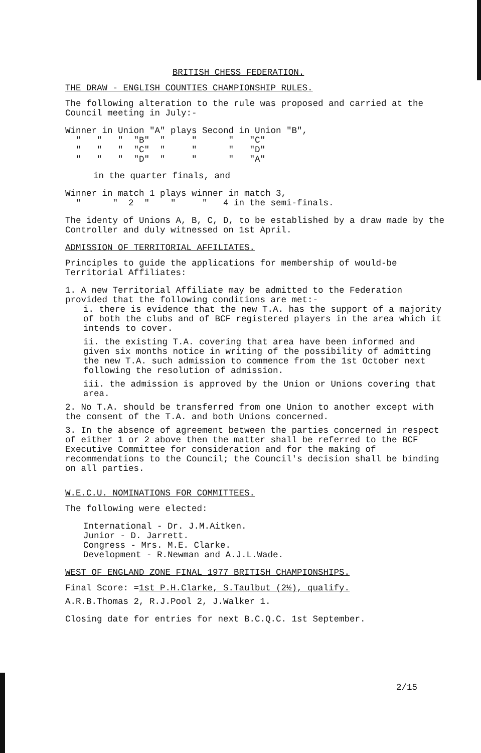BRITISH CHESS FEDERATION.
THE DRAW - ENGLISH COUNTIES CHAMPIONSHIP RULES.
The following alteration to the rule was proposed and carried at the Council meeting in July:-
| Winner in Union "A" plays Second in Union "B", |
| " " " "B" " " " "C" |
| " " " "C" " " " "D" |
| " " " "D" " " " "A" |
in the quarter finals, and
Winner in match 1 plays winner in match 3,
" " 2 " " " 4 in the semi-finals.
The identy of Unions A, B, C, D, to be established by a draw made by the Controller and duly witnessed on 1st April.
ADMISSION OF TERRITORIAL AFFILIATES.
Principles to guide the applications for membership of would-be Territorial Affiliates:
1. A new Territorial Affiliate may be admitted to the Federation provided that the following conditions are met:-
i. there is evidence that the new T.A. has the support of a majority of both the clubs and of BCF registered players in the area which it intends to cover.
ii. the existing T.A. covering that area have been informed and given six months notice in writing of the possibility of admitting the new T.A. such admission to commence from the 1st October next following the resolution of admission.
iii. the admission is approved by the Union or Unions covering that area.
2. No T.A. should be transferred from one Union to another except with the consent of the T.A. and both Unions concerned.
3. In the absence of agreement between the parties concerned in respect of either 1 or 2 above then the matter shall be referred to the BCF Executive Committee for consideration and for the making of recommendations to the Council; the Council's decision shall be binding on all parties.
W.E.C.U. NOMINATIONS FOR COMMITTEES.
The following were elected:
International - Dr. J.M.Aitken.
Junior - D. Jarrett.
Congress - Mrs. M.E. Clarke.
Development - R.Newman and A.J.L.Wade.
WEST OF ENGLAND ZONE FINAL 1977 BRITISH CHAMPIONSHIPS.
Final Score: =1st P.H.Clarke, S.Taulbut (2½), qualify.
A.R.B.Thomas 2, R.J.Pool 2, J.Walker 1.
Closing date for entries for next B.C.Q.C. 1st September.
2/15